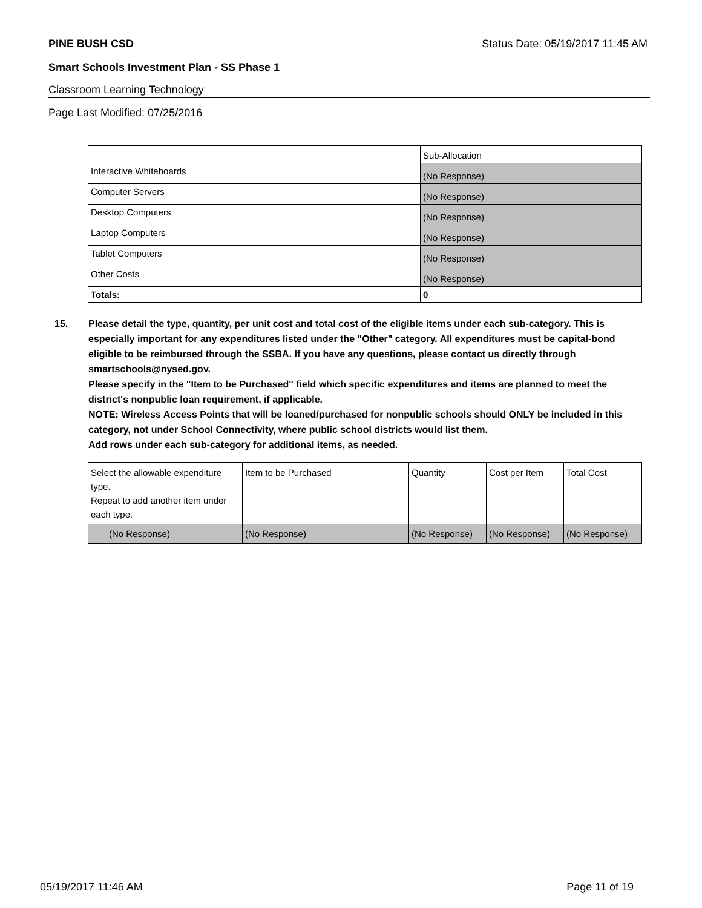PINE BUSH CSD Status Date: 05/19/2017 11:45 AM
Smart Schools Investment Plan - SS Phase 1
Classroom Learning Technology
Page Last Modified: 07/25/2016
| | Sub-Allocation |
| Interactive Whiteboards | (No Response) |
| Computer Servers | (No Response) |
| Desktop Computers | (No Response) |
| Laptop Computers | (No Response) |
| Tablet Computers | (No Response) |
| Other Costs | (No Response) |
| Totals: | 0 |
15. Please detail the type, quantity, per unit cost and total cost of the eligible items under each sub-category. This is especially important for any expenditures listed under the "Other" category. All expenditures must be capital-bond eligible to be reimbursed through the SSBA. If you have any questions, please contact us directly through smartschools@nysed.gov.
Please specify in the "Item to be Purchased" field which specific expenditures and items are planned to meet the district's nonpublic loan requirement, if applicable.
NOTE: Wireless Access Points that will be loaned/purchased for nonpublic schools should ONLY be included in this category, not under School Connectivity, where public school districts would list them.
Add rows under each sub-category for additional items, as needed.
| Select the allowable expenditure type. Repeat to add another item under each type. | Item to be Purchased | Quantity | Cost per Item | Total Cost |
| (No Response) | (No Response) | (No Response) | (No Response) | (No Response) |
05/19/2017 11:46 AM Page 11 of 19